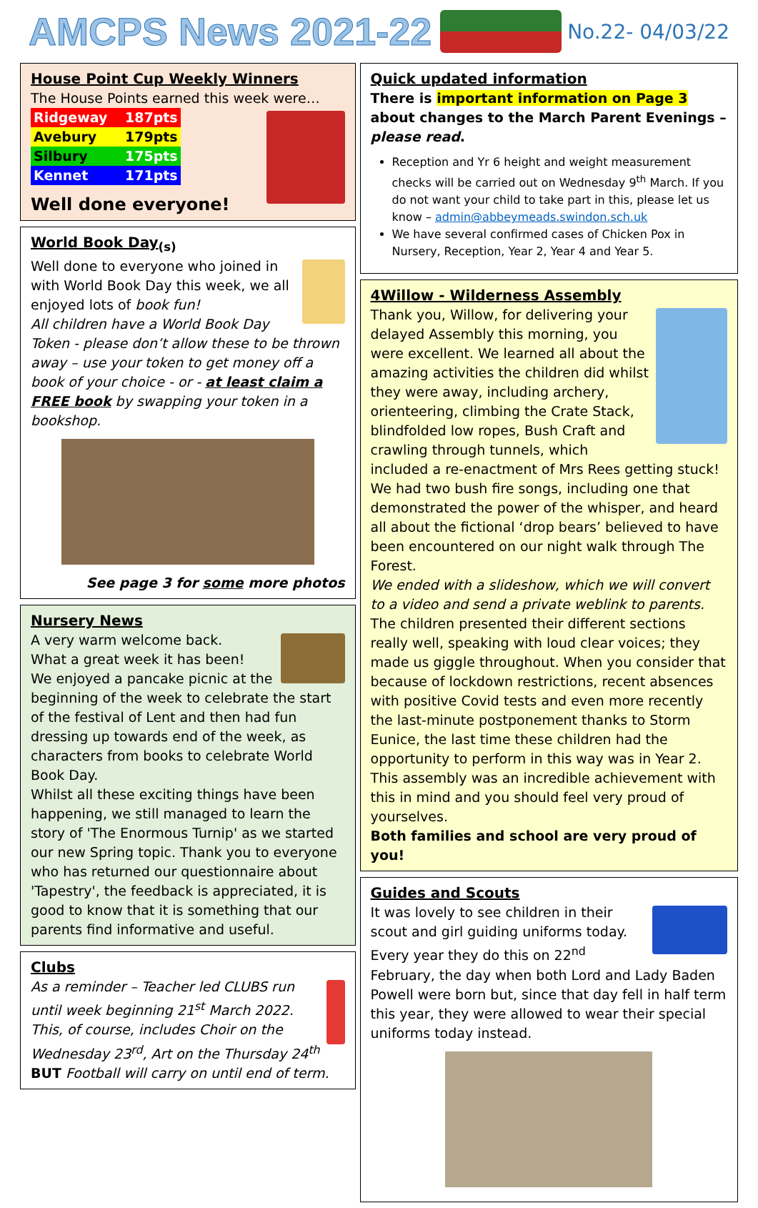AMCPS News 2021-22
No.22- 04/03/22
House Point Cup Weekly Winners
The House Points earned this week were…
| Ridgeway | 187pts |
| Avebury | 179pts |
| Silbury | 175pts |
| Kennet | 171pts |
Well done everyone!
World Book Day<sub>(s)</sub>
Well done to everyone who joined in with World Book Day this week, we all enjoyed lots of book fun!
All children have a World Book Day Token - please don’t allow these to be thrown away – use your token to get money off a book of your choice - or - at least claim a FREE book by swapping your token in a bookshop.
See page 3 for some more photos
Nursery News
A very warm welcome back.
What a great week it has been!
We enjoyed a pancake picnic at the beginning of the week to celebrate the start of the festival of Lent and then had fun dressing up towards end of the week, as characters from books to celebrate World Book Day.
Whilst all these exciting things have been happening, we still managed to learn the story of 'The Enormous Turnip' as we started our new Spring topic. Thank you to everyone who has returned our questionnaire about 'Tapestry', the feedback is appreciated, it is good to know that it is something that our parents find informative and useful.
Clubs
As a reminder – Teacher led CLUBS run until week beginning 21<sup>st</sup> March 2022. This, of course, includes Choir on the Wednesday 23<sup>rd</sup>, Art on the Thursday 24<sup>th</sup>
BUT Football will carry on until end of term.
Quick updated information
There is important information on Page 3 about changes to the March Parent Evenings – please read.
Reception and Yr 6 height and weight measurement checks will be carried out on Wednesday 9<sup>th</sup> March. If you do not want your child to take part in this, please let us know – admin@abbeymeads.swindon.sch.uk
We have several confirmed cases of Chicken Pox in Nursery, Reception, Year 2, Year 4 and Year 5.
4Willow - Wilderness Assembly
Thank you, Willow, for delivering your delayed Assembly this morning, you were excellent. We learned all about the amazing activities the children did whilst they were away, including archery, orienteering, climbing the Crate Stack, blindfolded low ropes, Bush Craft and crawling through tunnels, which included a re-enactment of Mrs Rees getting stuck! We had two bush fire songs, including one that demonstrated the power of the whisper, and heard all about the fictional ‘drop bears’ believed to have been encountered on our night walk through The Forest.
We ended with a slideshow, which we will convert to a video and send a private weblink to parents.
The children presented their different sections really well, speaking with loud clear voices; they made us giggle throughout. When you consider that because of lockdown restrictions, recent absences with positive Covid tests and even more recently the last-minute postponement thanks to Storm Eunice, the last time these children had the opportunity to perform in this way was in Year 2. This assembly was an incredible achievement with this in mind and you should feel very proud of yourselves.
Both families and school are very proud of you!
Guides and Scouts
It was lovely to see children in their scout and girl guiding uniforms today.
Every year they do this on 22<sup>nd</sup> February, the day when both Lord and Lady Baden Powell were born but, since that day fell in half term this year, they were allowed to wear their special uniforms today instead.